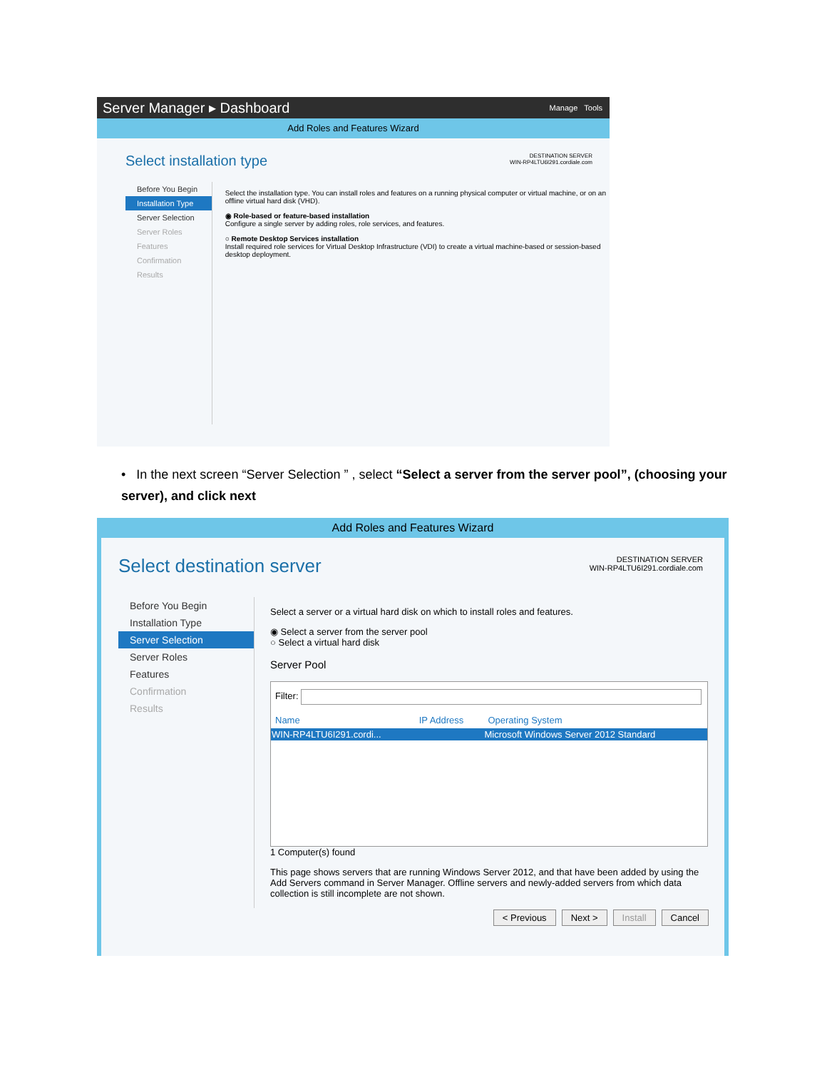Server Manager ▸ Dashboard Manage Tools
Add Roles and Features Wizard
Select installation type
DESTINATION SERVER
WIN-RP4LTU6I291.cordiale.com
Before You Begin
Installation Type
Server Selection
Server Roles
Features
Confirmation
Results
Select the installation type. You can install roles and features on a running physical computer or virtual machine, or on an offline virtual hard disk (VHD).
◉ Role-based or feature-based installation
Configure a single server by adding roles, role services, and features.
○ Remote Desktop Services installation
Install required role services for Virtual Desktop Infrastructure (VDI) to create a virtual machine-based or session-based desktop deployment.
• In the next screen “Server Selection ” , select “Select a server from the server pool”, (choosing your server), and click next
Add Roles and Features Wizard
Select destination server
DESTINATION SERVER
WIN-RP4LTU6I291.cordiale.com
Before You Begin
Installation Type
Server Selection
Server Roles
Features
Confirmation
Results
Select a server or a virtual hard disk on which to install roles and features.
◉ Select a server from the server pool
○ Select a virtual hard disk
Server Pool
Filter:
| Name | IP Address | Operating System |
| --- | --- | --- |
| WIN-RP4LTU6I291.cordi... | | Microsoft Windows Server 2012 Standard |
1 Computer(s) found
This page shows servers that are running Windows Server 2012, and that have been added by using the Add Servers command in Server Manager. Offline servers and newly-added servers from which data collection is still incomplete are not shown.
< Previous Next > Install Cancel